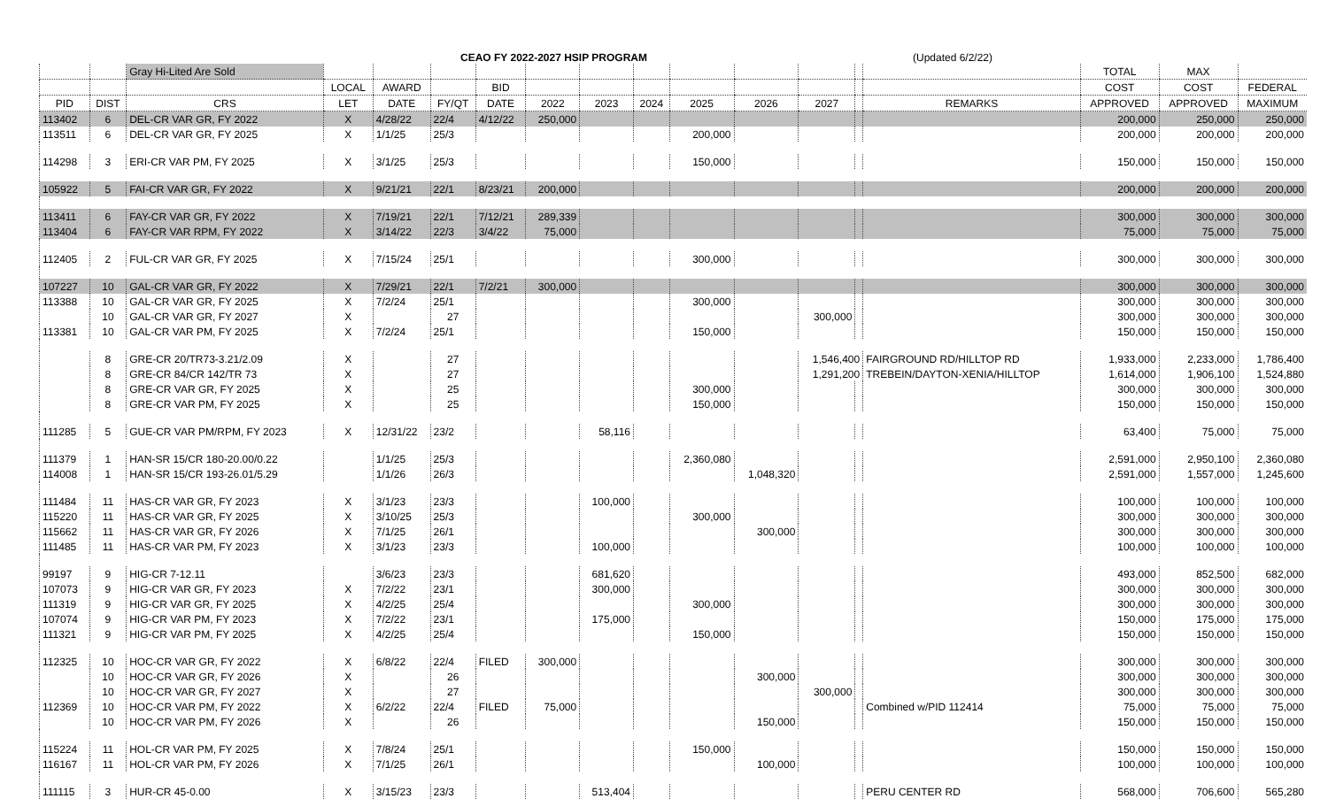CEAO FY 2022-2027 HSIP PROGRAM (Updated 6/2/22)
| | | Gray Hi-Lited Are Sold | | | | | | | | | | | | | TOTAL | MAX | |
| --- | --- | --- | --- | --- | --- | --- | --- | --- | --- | --- | --- | --- | --- | --- | --- | --- | --- |
| | | | LOCAL | AWARD | | BID | | | | | | | | | COST | COST | FEDERAL |
| PID | DIST | CRS | LET | DATE | FY/QT | DATE | 2022 | 2023 | 2024 | 2025 | 2026 | 2027 | | REMARKS | APPROVED | APPROVED | MAXIMUM |
| 113402 | 6 | DEL-CR VAR GR, FY 2022 | X | 4/28/22 | 22/4 | 4/12/22 | 250,000 | | | | | | | | 200,000 | 250,000 | 250,000 |
| 113511 | 6 | DEL-CR VAR GR, FY 2025 | X | 1/1/25 | 25/3 | | | | | 200,000 | | | | | 200,000 | 200,000 | 200,000 |
| 114298 | 3 | ERI-CR VAR PM, FY 2025 | X | 3/1/25 | 25/3 | | | | | 150,000 | | | | | 150,000 | 150,000 | 150,000 |
| 105922 | 5 | FAI-CR VAR GR, FY 2022 | X | 9/21/21 | 22/1 | 8/23/21 | 200,000 | | | | | | | | 200,000 | 200,000 | 200,000 |
| 113411 | 6 | FAY-CR VAR GR, FY 2022 | X | 7/19/21 | 22/1 | 7/12/21 | 289,339 | | | | | | | | 300,000 | 300,000 | 300,000 |
| 113404 | 6 | FAY-CR VAR RPM, FY 2022 | X | 3/14/22 | 22/3 | 3/4/22 | 75,000 | | | | | | | | 75,000 | 75,000 | 75,000 |
| 112405 | 2 | FUL-CR VAR GR, FY 2025 | X | 7/15/24 | 25/1 | | | | | 300,000 | | | | | 300,000 | 300,000 | 300,000 |
| 107227 | 10 | GAL-CR VAR GR, FY 2022 | X | 7/29/21 | 22/1 | 7/2/21 | 300,000 | | | | | | | | 300,000 | 300,000 | 300,000 |
| 113388 | 10 | GAL-CR VAR GR, FY 2025 | X | 7/2/24 | 25/1 | | | | | 300,000 | | | | | 300,000 | 300,000 | 300,000 |
| | 10 | GAL-CR VAR GR, FY 2027 | X | | 27 | | | | | | | 300,000 | | | 300,000 | 300,000 | 300,000 |
| 113381 | 10 | GAL-CR VAR PM, FY 2025 | X | 7/2/24 | 25/1 | | | | | 150,000 | | | | | 150,000 | 150,000 | 150,000 |
| | 8 | GRE-CR 20/TR73-3.21/2.09 | X | | 27 | | | | | | | 1,546,400 | | FAIRGROUND RD/HILLTOP RD | 1,933,000 | 2,233,000 | 1,786,400 |
| | 8 | GRE-CR 84/CR 142/TR 73 | X | | 27 | | | | | | | 1,291,200 | | TREBEIN/DAYTON-XENIA/HILLTOP | 1,614,000 | 1,906,100 | 1,524,880 |
| | 8 | GRE-CR VAR GR, FY 2025 | X | | 25 | | | | | 300,000 | | | | | 300,000 | 300,000 | 300,000 |
| | 8 | GRE-CR VAR PM, FY 2025 | X | | 25 | | | | | 150,000 | | | | | 150,000 | 150,000 | 150,000 |
| 111285 | 5 | GUE-CR VAR PM/RPM, FY 2023 | X | 12/31/22 | 23/2 | | | 58,116 | | | | | | | 63,400 | 75,000 | 75,000 |
| 111379 | 1 | HAN-SR 15/CR 180-20.00/0.22 | | 1/1/25 | 25/3 | | | | | 2,360,080 | | | | | 2,591,000 | 2,950,100 | 2,360,080 |
| 114008 | 1 | HAN-SR 15/CR 193-26.01/5.29 | | 1/1/26 | 26/3 | | | | | | 1,048,320 | | | | 2,591,000 | 1,557,000 | 1,245,600 |
| 111484 | 11 | HAS-CR VAR GR, FY 2023 | X | 3/1/23 | 23/3 | | | 100,000 | | | | | | | 100,000 | 100,000 | 100,000 |
| 115220 | 11 | HAS-CR VAR GR, FY 2025 | X | 3/10/25 | 25/3 | | | | | 300,000 | | | | | 300,000 | 300,000 | 300,000 |
| 115662 | 11 | HAS-CR VAR GR, FY 2026 | X | 7/1/25 | 26/1 | | | | | | 300,000 | | | | 300,000 | 300,000 | 300,000 |
| 111485 | 11 | HAS-CR VAR PM, FY 2023 | X | 3/1/23 | 23/3 | | | 100,000 | | | | | | | 100,000 | 100,000 | 100,000 |
| 99197 | 9 | HIG-CR 7-12.11 | | 3/6/23 | 23/3 | | | 681,620 | | | | | | | 493,000 | 852,500 | 682,000 |
| 107073 | 9 | HIG-CR VAR GR, FY 2023 | X | 7/2/22 | 23/1 | | | 300,000 | | | | | | | 300,000 | 300,000 | 300,000 |
| 111319 | 9 | HIG-CR VAR GR, FY 2025 | X | 4/2/25 | 25/4 | | | | | 300,000 | | | | | 300,000 | 300,000 | 300,000 |
| 107074 | 9 | HIG-CR VAR PM, FY 2023 | X | 7/2/22 | 23/1 | | | 175,000 | | | | | | | 150,000 | 175,000 | 175,000 |
| 111321 | 9 | HIG-CR VAR PM, FY 2025 | X | 4/2/25 | 25/4 | | | | | 150,000 | | | | | 150,000 | 150,000 | 150,000 |
| 112325 | 10 | HOC-CR VAR GR, FY 2022 | X | 6/8/22 | 22/4 | FILED | 300,000 | | | | | | | | 300,000 | 300,000 | 300,000 |
| | 10 | HOC-CR VAR GR, FY 2026 | X | | 26 | | | | | | 300,000 | | | | 300,000 | 300,000 | 300,000 |
| | 10 | HOC-CR VAR GR, FY 2027 | X | | 27 | | | | | | | 300,000 | | | 300,000 | 300,000 | 300,000 |
| 112369 | 10 | HOC-CR VAR PM, FY 2022 | X | 6/2/22 | 22/4 | FILED | 75,000 | | | | | | | Combined w/PID 112414 | 75,000 | 75,000 | 75,000 |
| | 10 | HOC-CR VAR PM, FY 2026 | X | | 26 | | | | | | 150,000 | | | | 150,000 | 150,000 | 150,000 |
| 115224 | 11 | HOL-CR VAR PM, FY 2025 | X | 7/8/24 | 25/1 | | | | | 150,000 | | | | | 150,000 | 150,000 | 150,000 |
| 116167 | 11 | HOL-CR VAR PM, FY 2026 | X | 7/1/25 | 26/1 | | | | | | 100,000 | | | | 100,000 | 100,000 | 100,000 |
| 111115 | 3 | HUR-CR 45-0.00 | X | 3/15/23 | 23/3 | | | 513,404 | | | | | | PERU CENTER RD | 568,000 | 706,600 | 565,280 |